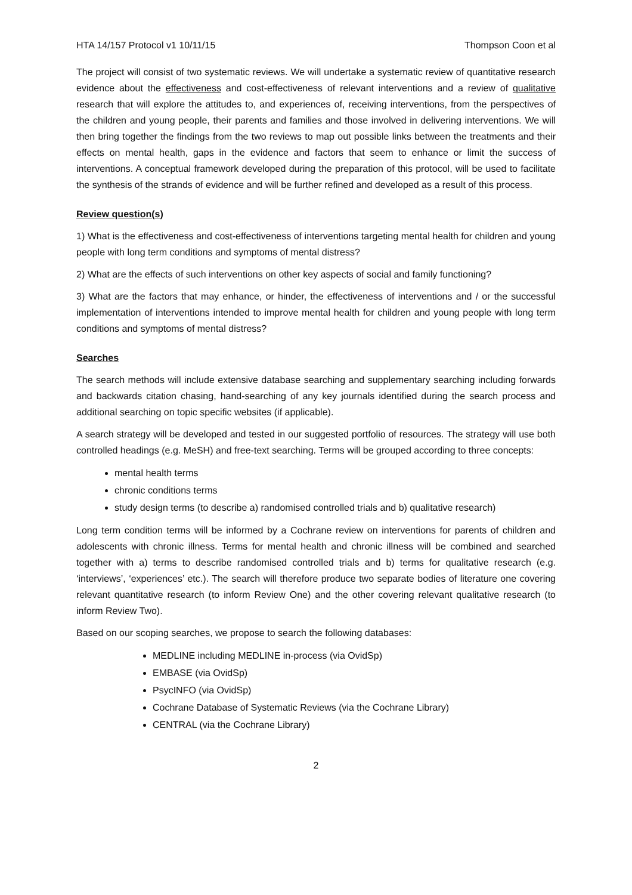HTA 14/157 Protocol v1 10/11/15 Thompson Coon et al
The project will consist of two systematic reviews. We will undertake a systematic review of quantitative research evidence about the effectiveness and cost-effectiveness of relevant interventions and a review of qualitative research that will explore the attitudes to, and experiences of, receiving interventions, from the perspectives of the children and young people, their parents and families and those involved in delivering interventions. We will then bring together the findings from the two reviews to map out possible links between the treatments and their effects on mental health, gaps in the evidence and factors that seem to enhance or limit the success of interventions. A conceptual framework developed during the preparation of this protocol, will be used to facilitate the synthesis of the strands of evidence and will be further refined and developed as a result of this process.
Review question(s)
1) What is the effectiveness and cost-effectiveness of interventions targeting mental health for children and young people with long term conditions and symptoms of mental distress?
2) What are the effects of such interventions on other key aspects of social and family functioning?
3) What are the factors that may enhance, or hinder, the effectiveness of interventions and / or the successful implementation of interventions intended to improve mental health for children and young people with long term conditions and symptoms of mental distress?
Searches
The search methods will include extensive database searching and supplementary searching including forwards and backwards citation chasing, hand-searching of any key journals identified during the search process and additional searching on topic specific websites (if applicable).
A search strategy will be developed and tested in our suggested portfolio of resources. The strategy will use both controlled headings (e.g. MeSH) and free-text searching. Terms will be grouped according to three concepts:
mental health terms
chronic conditions terms
study design terms (to describe a) randomised controlled trials and b) qualitative research)
Long term condition terms will be informed by a Cochrane review on interventions for parents of children and adolescents with chronic illness. Terms for mental health and chronic illness will be combined and searched together with a) terms to describe randomised controlled trials and b) terms for qualitative research (e.g. ‘interviews’, ‘experiences’ etc.). The search will therefore produce two separate bodies of literature one covering relevant quantitative research (to inform Review One) and the other covering relevant qualitative research (to inform Review Two).
Based on our scoping searches, we propose to search the following databases:
MEDLINE including MEDLINE in-process (via OvidSp)
EMBASE (via OvidSp)
PsycINFO (via OvidSp)
Cochrane Database of Systematic Reviews (via the Cochrane Library)
CENTRAL (via the Cochrane Library)
2